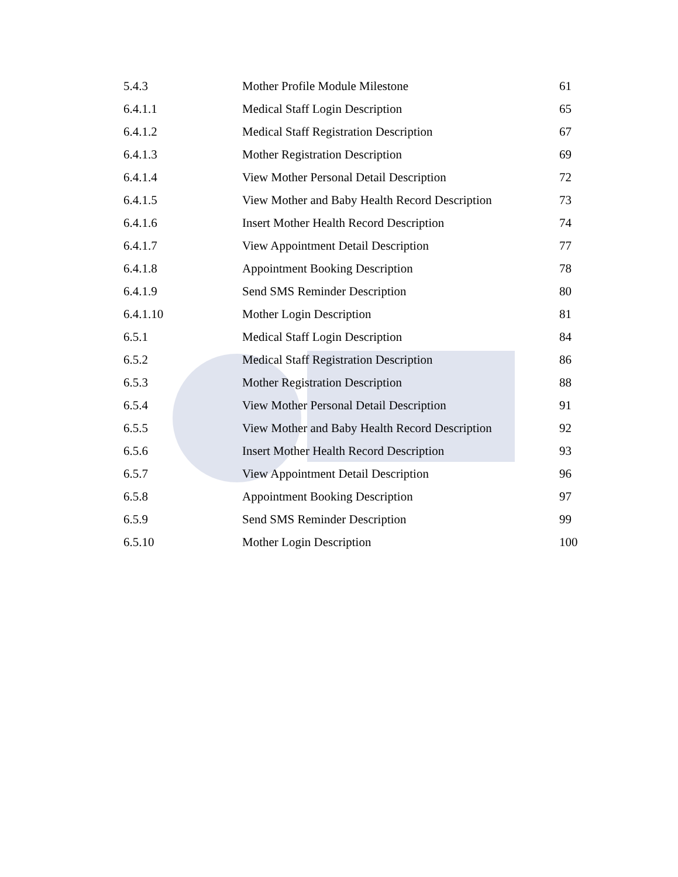| 5.4.3 | Mother Profile Module Milestone | 61 |
| 6.4.1.1 | Medical Staff Login Description | 65 |
| 6.4.1.2 | Medical Staff Registration Description | 67 |
| 6.4.1.3 | Mother Registration Description | 69 |
| 6.4.1.4 | View Mother Personal Detail Description | 72 |
| 6.4.1.5 | View Mother and Baby Health Record Description | 73 |
| 6.4.1.6 | Insert Mother Health Record Description | 74 |
| 6.4.1.7 | View Appointment Detail Description | 77 |
| 6.4.1.8 | Appointment Booking Description | 78 |
| 6.4.1.9 | Send SMS Reminder Description | 80 |
| 6.4.1.10 | Mother Login Description | 81 |
| 6.5.1 | Medical Staff Login Description | 84 |
| 6.5.2 | Medical Staff Registration Description | 86 |
| 6.5.3 | Mother Registration Description | 88 |
| 6.5.4 | View Mother Personal Detail Description | 91 |
| 6.5.5 | View Mother and Baby Health Record Description | 92 |
| 6.5.6 | Insert Mother Health Record Description | 93 |
| 6.5.7 | View Appointment Detail Description | 96 |
| 6.5.8 | Appointment Booking Description | 97 |
| 6.5.9 | Send SMS Reminder Description | 99 |
| 6.5.10 | Mother Login Description | 100 |